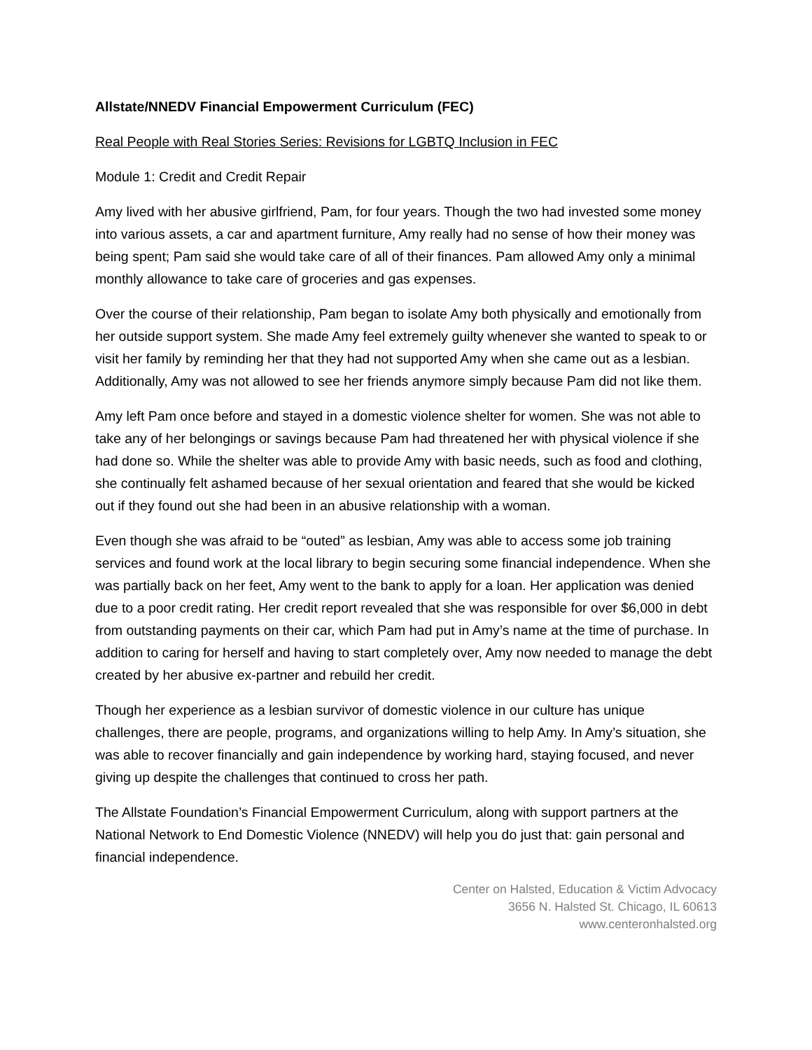Allstate/NNEDV Financial Empowerment Curriculum (FEC)
Real People with Real Stories Series: Revisions for LGBTQ Inclusion in FEC
Module 1: Credit and Credit Repair
Amy lived with her abusive girlfriend, Pam, for four years. Though the two had invested some money into various assets, a car and apartment furniture, Amy really had no sense of how their money was being spent; Pam said she would take care of all of their finances. Pam allowed Amy only a minimal monthly allowance to take care of groceries and gas expenses.
Over the course of their relationship, Pam began to isolate Amy both physically and emotionally from her outside support system. She made Amy feel extremely guilty whenever she wanted to speak to or visit her family by reminding her that they had not supported Amy when she came out as a lesbian. Additionally, Amy was not allowed to see her friends anymore simply because Pam did not like them.
Amy left Pam once before and stayed in a domestic violence shelter for women. She was not able to take any of her belongings or savings because Pam had threatened her with physical violence if she had done so. While the shelter was able to provide Amy with basic needs, such as food and clothing, she continually felt ashamed because of her sexual orientation and feared that she would be kicked out if they found out she had been in an abusive relationship with a woman.
Even though she was afraid to be “outed” as lesbian, Amy was able to access some job training services and found work at the local library to begin securing some financial independence. When she was partially back on her feet, Amy went to the bank to apply for a loan. Her application was denied due to a poor credit rating. Her credit report revealed that she was responsible for over $6,000 in debt from outstanding payments on their car, which Pam had put in Amy’s name at the time of purchase. In addition to caring for herself and having to start completely over, Amy now needed to manage the debt created by her abusive ex-partner and rebuild her credit.
Though her experience as a lesbian survivor of domestic violence in our culture has unique challenges, there are people, programs, and organizations willing to help Amy. In Amy’s situation, she was able to recover financially and gain independence by working hard, staying focused, and never giving up despite the challenges that continued to cross her path.
The Allstate Foundation’s Financial Empowerment Curriculum, along with support partners at the National Network to End Domestic Violence (NNEDV) will help you do just that: gain personal and financial independence.
Center on Halsted, Education & Victim Advocacy
3656 N. Halsted St. Chicago, IL 60613
www.centeronhalsted.org